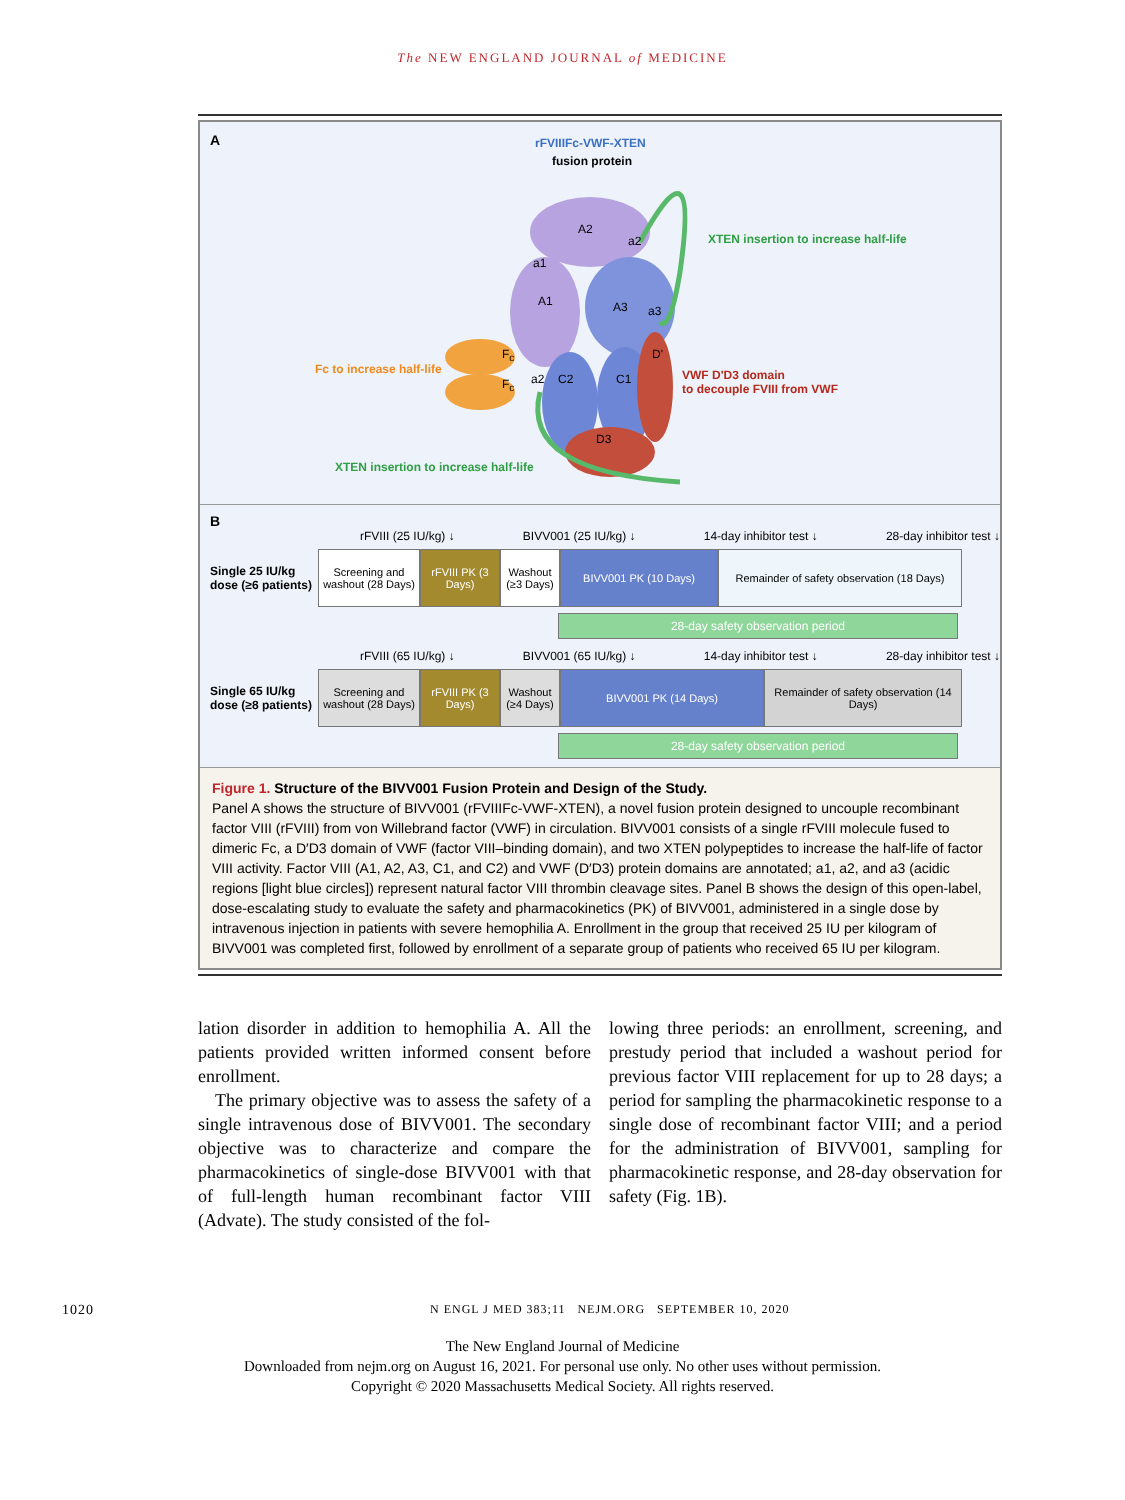The NEW ENGLAND JOURNAL of MEDICINE
A
rFVIIIFc-VWF-XTEN
fusion protein
A2
a2
a1
A1 A3 a3
XTEN insertion to increase half-life
D'
F<sub>c</sub>
F<sub>c</sub>
Fc to increase half-life
a2 C2 C1
VWF D'D3 domain
to decouple FVIII from VWF
D3
XTEN insertion to increase half-life
B
rFVIII (25 IU/kg) ↓ BIVV001 (25 IU/kg) ↓ 14-day inhibitor test ↓ 28-day inhibitor test ↓
Single 25 IU/kg dose (≥6 patients)
Screening and washout (28 Days)
rFVIII PK (3 Days)
Washout (≥3 Days)
BIVV001 PK (10 Days)
Remainder of safety observation (18 Days)
28-day safety observation period
rFVIII (65 IU/kg) ↓ BIVV001 (65 IU/kg) ↓ 14-day inhibitor test ↓ 28-day inhibitor test ↓
Single 65 IU/kg dose (≥8 patients)
Screening and washout (28 Days)
rFVIII PK (3 Days)
Washout (≥4 Days)
BIVV001 PK (14 Days)
Remainder of safety observation (14 Days)
28-day safety observation period
Figure 1. Structure of the BIVV001 Fusion Protein and Design of the Study.
Panel A shows the structure of BIVV001 (rFVIIIFc-VWF-XTEN), a novel fusion protein designed to uncouple recombinant factor VIII (rFVIII) from von Willebrand factor (VWF) in circulation. BIVV001 consists of a single rFVIII molecule fused to dimeric Fc, a D′D3 domain of VWF (factor VIII–binding domain), and two XTEN polypeptides to increase the half-life of factor VIII activity. Factor VIII (A1, A2, A3, C1, and C2) and VWF (D′D3) protein domains are annotated; a1, a2, and a3 (acidic regions [light blue circles]) represent natural factor VIII thrombin cleavage sites. Panel B shows the design of this open-label, dose-escalating study to evaluate the safety and pharmacokinetics (PK) of BIVV001, administered in a single dose by intravenous injection in patients with severe hemophilia A. Enrollment in the group that received 25 IU per kilogram of BIVV001 was completed first, followed by enrollment of a separate group of patients who received 65 IU per kilogram.
lation disorder in addition to hemophilia A. All the patients provided written informed consent before enrollment.
The primary objective was to assess the safety of a single intravenous dose of BIVV001. The secondary objective was to characterize and compare the pharmacokinetics of single-dose BIVV001 with that of full-length human recombinant factor VIII (Advate). The study consisted of the fol-
lowing three periods: an enrollment, screening, and prestudy period that included a washout period for previous factor VIII replacement for up to 28 days; a period for sampling the pharmacokinetic response to a single dose of recombinant factor VIII; and a period for the administration of BIVV001, sampling for pharmacokinetic response, and 28-day observation for safety (Fig. 1B).
1020 N ENGL J MED 383;11 NEJM.ORG SEPTEMBER 10, 2020
The New England Journal of Medicine
Downloaded from nejm.org on August 16, 2021. For personal use only. No other uses without permission.
Copyright © 2020 Massachusetts Medical Society. All rights reserved.